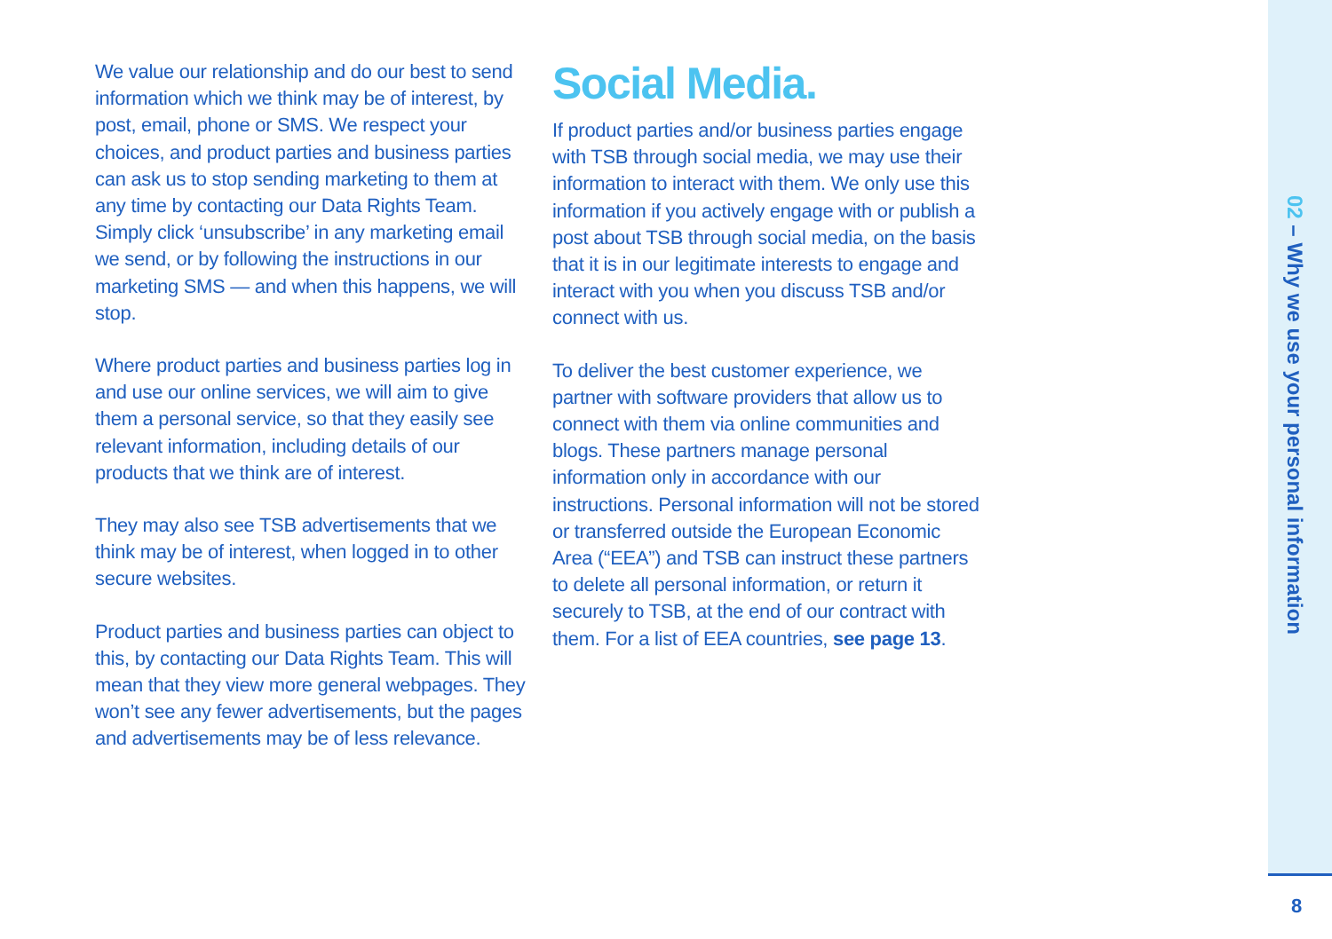We value our relationship and do our best to send information which we think may be of interest, by post, email, phone or SMS. We respect your choices, and product parties and business parties can ask us to stop sending marketing to them at any time by contacting our Data Rights Team. Simply click ‘unsubscribe’ in any marketing email we send, or by following the instructions in our marketing SMS — and when this happens, we will stop.
Where product parties and business parties log in and use our online services, we will aim to give them a personal service, so that they easily see relevant information, including details of our products that we think are of interest.
They may also see TSB advertisements that we think may be of interest, when logged in to other secure websites.
Product parties and business parties can object to this, by contacting our Data Rights Team. This will mean that they view more general webpages. They won’t see any fewer advertisements, but the pages and advertisements may be of less relevance.
Social Media.
If product parties and/or business parties engage with TSB through social media, we may use their information to interact with them. We only use this information if you actively engage with or publish a post about TSB through social media, on the basis that it is in our legitimate interests to engage and interact with you when you discuss TSB and/or connect with us.
To deliver the best customer experience, we partner with software providers that allow us to connect with them via online communities and blogs. These partners manage personal information only in accordance with our instructions. Personal information will not be stored or transferred outside the European Economic Area (“EEA”) and TSB can instruct these partners to delete all personal information, or return it securely to TSB, at the end of our contract with them. For a list of EEA countries, see page 13.
02 – Why we use your personal information
8